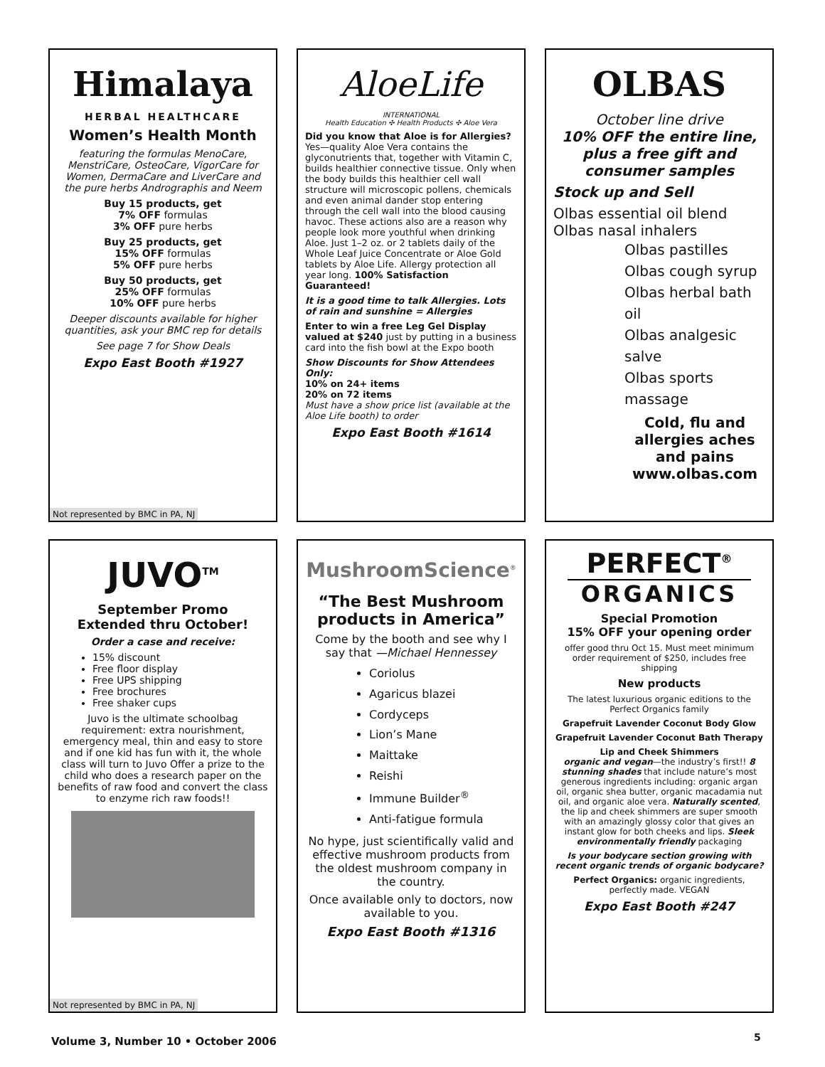Himalaya
HERBAL HEALTHCARE
Women’s Health Month
featuring the formulas MenoCare, MenstriCare, OsteoCare, VigorCare for Women, DermaCare and LiverCare and the pure herbs Andrographis and Neem
Buy 15 products, get
7% OFF formulas
3% OFF pure herbs
Buy 25 products, get
15% OFF formulas
5% OFF pure herbs
Buy 50 products, get
25% OFF formulas
10% OFF pure herbs
Deeper discounts available for higher quantities, ask your BMC rep for details
See page 7 for Show Deals
Expo East Booth #1927
Not represented by BMC in PA, NJ
AloeLife
INTERNATIONAL
Health Education ✣ Health Products ✣ Aloe Vera
Did you know that Aloe is for Allergies? Yes—quality Aloe Vera contains the glyconutrients that, together with Vitamin C, builds healthier connective tissue. Only when the body builds this healthier cell wall structure will microscopic pollens, chemicals and even animal dander stop entering through the cell wall into the blood causing havoc. These actions also are a reason why people look more youthful when drinking Aloe. Just 1–2 oz. or 2 tablets daily of the Whole Leaf Juice Concentrate or Aloe Gold tablets by Aloe Life. Allergy protection all year long. 100% Satisfaction Guaranteed!
It is a good time to talk Allergies. Lots of rain and sunshine = Allergies
Enter to win a free Leg Gel Display valued at $240 just by putting in a business card into the fish bowl at the Expo booth
Show Discounts for Show Attendees Only:
10% on 24+ items
20% on 72 items
Must have a show price list (available at the Aloe Life booth) to order
Expo East Booth #1614
OLBAS
October line drive
10% OFF the entire line, plus a free gift and consumer samples
Stock up and Sell
Olbas essential oil blend
Olbas nasal inhalers
Olbas pastilles
Olbas cough syrup
Olbas herbal bath oil
Olbas analgesic salve
Olbas sports massage
Cold, flu and allergies aches and pains www.olbas.com
JUVO<sup>TM</sup>
September Promo
Extended thru October!
Order a case and receive:
15% discount
Free floor display
Free UPS shipping
Free brochures
Free shaker cups
Juvo is the ultimate schoolbag requirement: extra nourishment, emergency meal, thin and easy to store and if one kid has fun with it, the whole class will turn to Juvo Offer a prize to the child who does a research paper on the benefits of raw food and convert the class to enzyme rich raw foods!!
Not represented by BMC in PA, NJ
MushroomScience<sup>®</sup>
“The Best Mushroom products in America”
Come by the booth and see why I say that —Michael Hennessey
Coriolus
Agaricus blazei
Cordyceps
Lion’s Mane
Maittake
Reishi
Immune Builder<sup>®</sup>
Anti-fatigue formula
No hype, just scientifically valid and effective mushroom products from the oldest mushroom company in the country.
Once available only to doctors, now available to you.
Expo East Booth #1316
PERFECT<sup>®</sup>
ORGANICS
Special Promotion
15% OFF your opening order
offer good thru Oct 15. Must meet minimum order requirement of $250, includes free shipping
New products
The latest luxurious organic editions to the Perfect Organics family
Grapefruit Lavender Coconut Body Glow
Grapefruit Lavender Coconut Bath Therapy
Lip and Cheek Shimmers
organic and vegan—the industry’s first!! 8 stunning shades that include nature’s most generous ingredients including: organic argan oil, organic shea butter, organic macadamia nut oil, and organic aloe vera. Naturally scented, the lip and cheek shimmers are super smooth with an amazingly glossy color that gives an instant glow for both cheeks and lips. Sleek environmentally friendly packaging
Is your bodycare section growing with recent organic trends of organic bodycare?
Perfect Organics: organic ingredients, perfectly made. VEGAN
Expo East Booth #247
Volume 3, Number 10 • October 2006
5